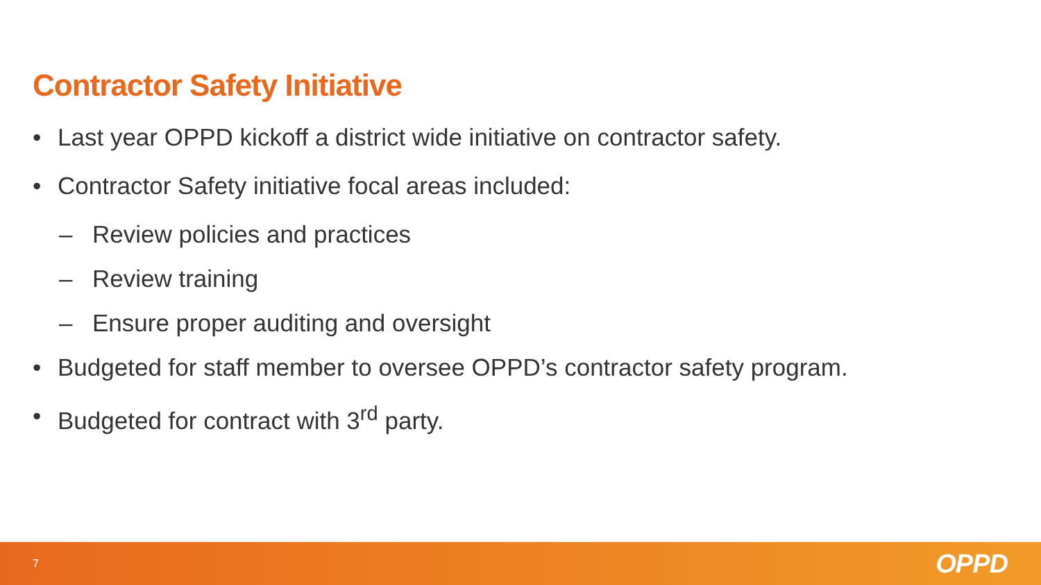Contractor Safety Initiative
• Last year OPPD kickoff a district wide initiative on contractor safety.
• Contractor Safety initiative focal areas included:
– Review policies and practices
– Review training
– Ensure proper auditing and oversight
• Budgeted for staff member to oversee OPPD’s contractor safety program.
• Budgeted for contract with 3<sup>rd</sup> party.
7 OPPD